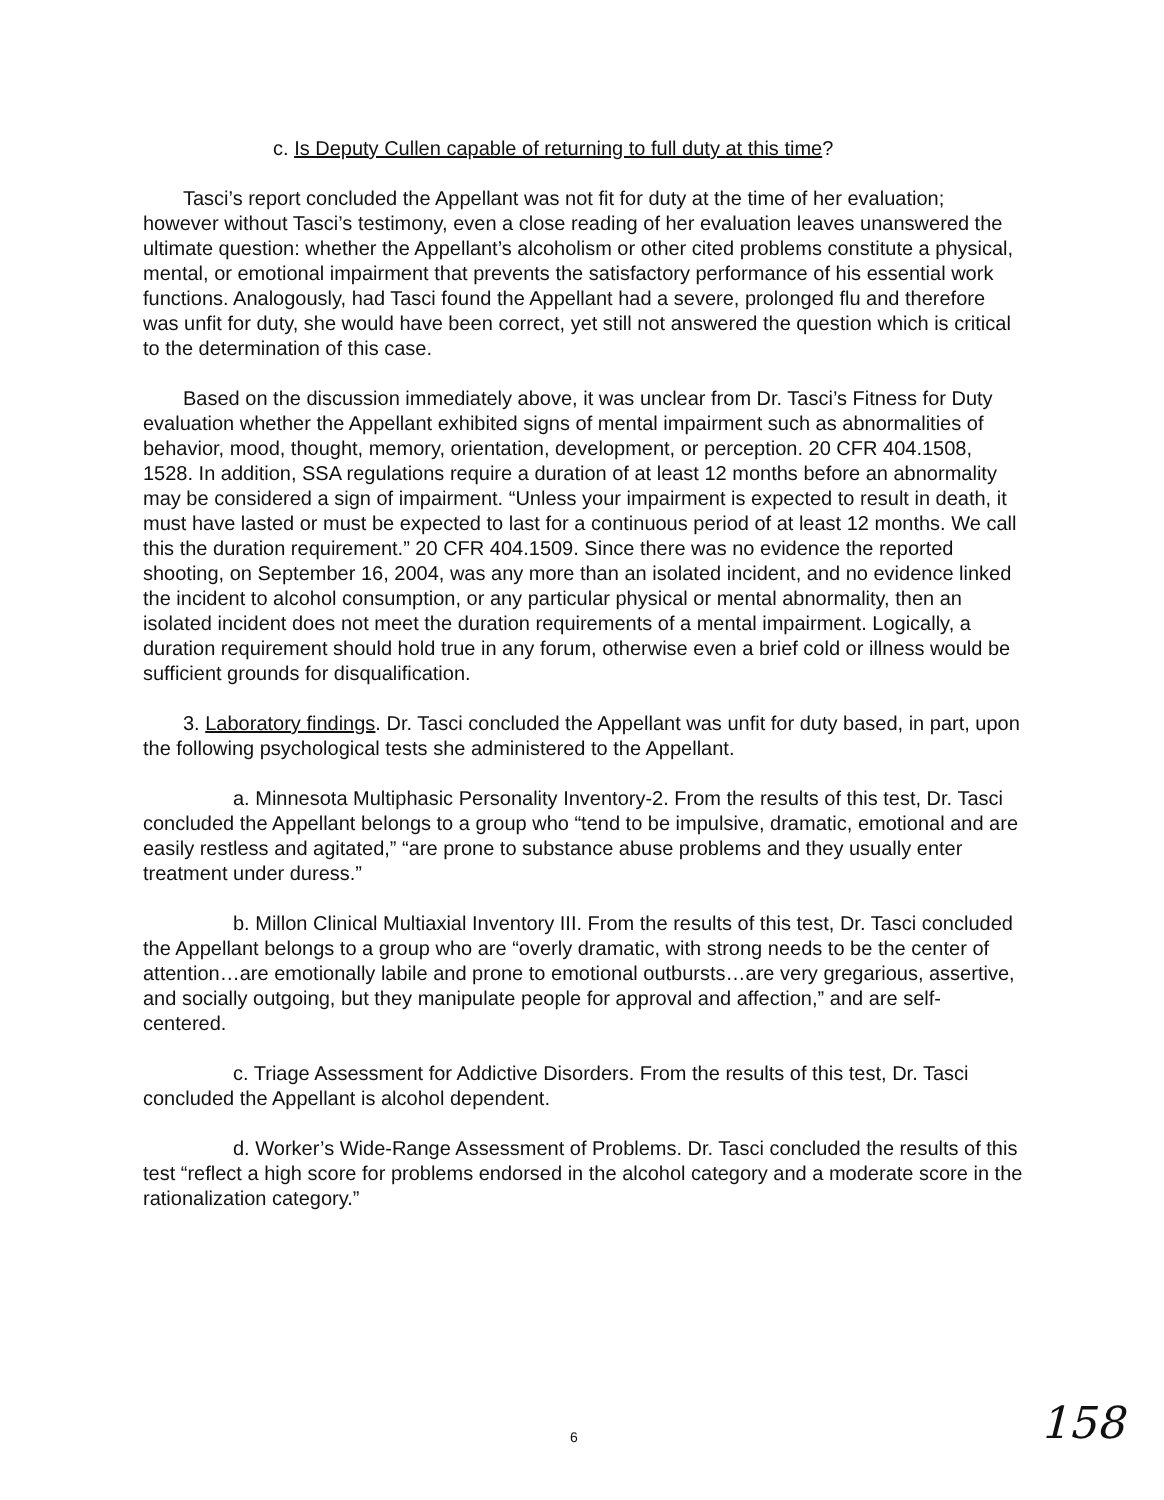c. Is Deputy Cullen capable of returning to full duty at this time?
Tasci’s report concluded the Appellant was not fit for duty at the time of her evaluation; however without Tasci’s testimony, even a close reading of her evaluation leaves unanswered the ultimate question: whether the Appellant’s alcoholism or other cited problems constitute a physical, mental, or emotional impairment that prevents the satisfactory performance of his essential work functions. Analogously, had Tasci found the Appellant had a severe, prolonged flu and therefore was unfit for duty, she would have been correct, yet still not answered the question which is critical to the determination of this case.
Based on the discussion immediately above, it was unclear from Dr. Tasci’s Fitness for Duty evaluation whether the Appellant exhibited signs of mental impairment such as abnormalities of behavior, mood, thought, memory, orientation, development, or perception. 20 CFR 404.1508, 1528. In addition, SSA regulations require a duration of at least 12 months before an abnormality may be considered a sign of impairment. “Unless your impairment is expected to result in death, it must have lasted or must be expected to last for a continuous period of at least 12 months. We call this the duration requirement.” 20 CFR 404.1509. Since there was no evidence the reported shooting, on September 16, 2004, was any more than an isolated incident, and no evidence linked the incident to alcohol consumption, or any particular physical or mental abnormality, then an isolated incident does not meet the duration requirements of a mental impairment. Logically, a duration requirement should hold true in any forum, otherwise even a brief cold or illness would be sufficient grounds for disqualification.
3. Laboratory findings. Dr. Tasci concluded the Appellant was unfit for duty based, in part, upon the following psychological tests she administered to the Appellant.
a. Minnesota Multiphasic Personality Inventory-2. From the results of this test, Dr. Tasci concluded the Appellant belongs to a group who “tend to be impulsive, dramatic, emotional and are easily restless and agitated,” “are prone to substance abuse problems and they usually enter treatment under duress.”
b. Millon Clinical Multiaxial Inventory III. From the results of this test, Dr. Tasci concluded the Appellant belongs to a group who are “overly dramatic, with strong needs to be the center of attention…are emotionally labile and prone to emotional outbursts…are very gregarious, assertive, and socially outgoing, but they manipulate people for approval and affection,” and are self-centered.
c. Triage Assessment for Addictive Disorders. From the results of this test, Dr. Tasci concluded the Appellant is alcohol dependent.
d. Worker’s Wide-Range Assessment of Problems. Dr. Tasci concluded the results of this test “reflect a high score for problems endorsed in the alcohol category and a moderate score in the rationalization category.”
6 158